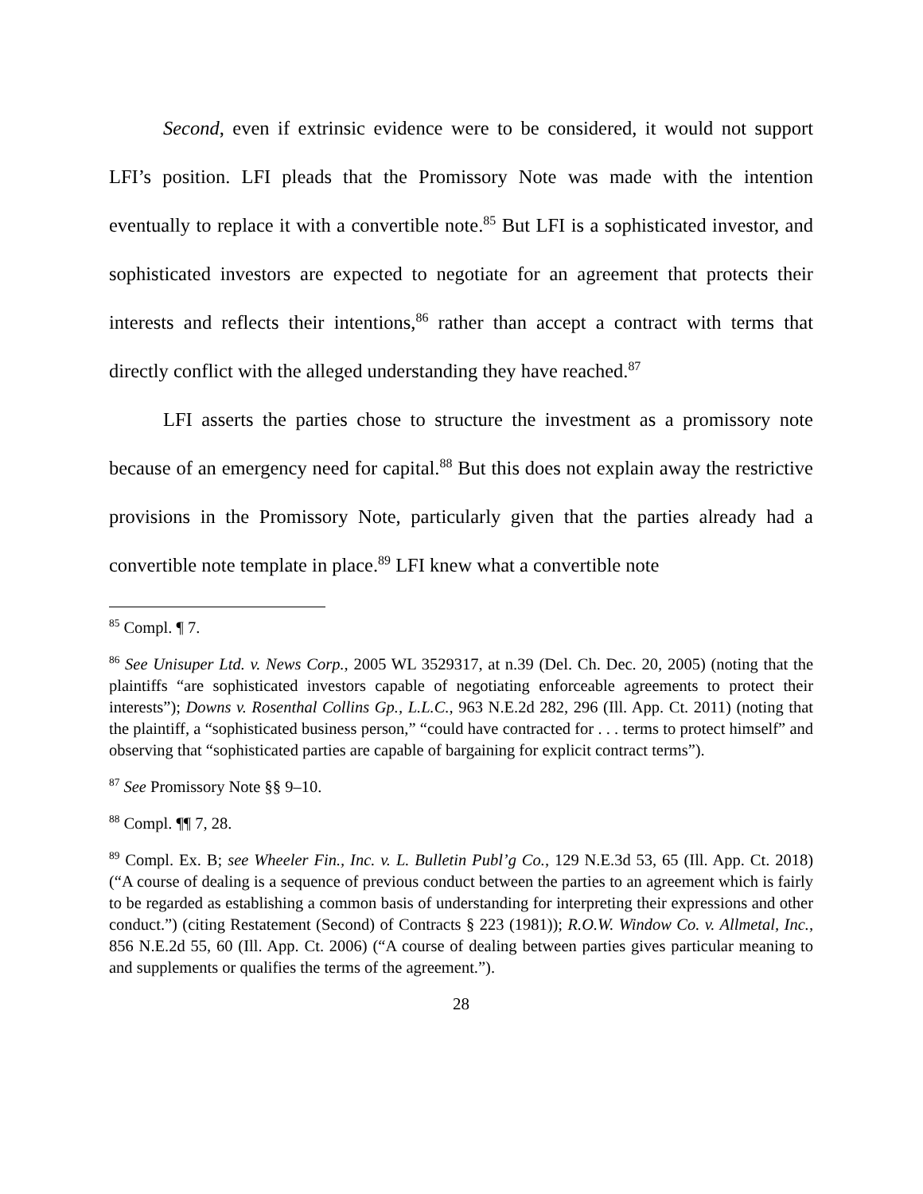Second, even if extrinsic evidence were to be considered, it would not support LFI’s position. LFI pleads that the Promissory Note was made with the intention eventually to replace it with a convertible note.<sup>85</sup> But LFI is a sophisticated investor, and sophisticated investors are expected to negotiate for an agreement that protects their interests and reflects their intentions,<sup>86</sup> rather than accept a contract with terms that directly conflict with the alleged understanding they have reached.<sup>87</sup>
LFI asserts the parties chose to structure the investment as a promissory note because of an emergency need for capital.<sup>88</sup> But this does not explain away the restrictive provisions in the Promissory Note, particularly given that the parties already had a convertible note template in place.<sup>89</sup> LFI knew what a convertible note
<sup>85</sup> Compl. ¶ 7.
<sup>86</sup> See Unisuper Ltd. v. News Corp., 2005 WL 3529317, at n.39 (Del. Ch. Dec. 20, 2005) (noting that the plaintiffs “are sophisticated investors capable of negotiating enforceable agreements to protect their interests”); Downs v. Rosenthal Collins Gp., L.L.C., 963 N.E.2d 282, 296 (Ill. App. Ct. 2011) (noting that the plaintiff, a “sophisticated business person,” “could have contracted for . . . terms to protect himself” and observing that “sophisticated parties are capable of bargaining for explicit contract terms”).
<sup>87</sup> See Promissory Note §§ 9–10.
<sup>88</sup> Compl. ¶¶ 7, 28.
<sup>89</sup> Compl. Ex. B; see Wheeler Fin., Inc. v. L. Bulletin Publ’g Co., 129 N.E.3d 53, 65 (Ill. App. Ct. 2018) (“A course of dealing is a sequence of previous conduct between the parties to an agreement which is fairly to be regarded as establishing a common basis of understanding for interpreting their expressions and other conduct.”) (citing Restatement (Second) of Contracts § 223 (1981)); R.O.W. Window Co. v. Allmetal, Inc., 856 N.E.2d 55, 60 (Ill. App. Ct. 2006) (“A course of dealing between parties gives particular meaning to and supplements or qualifies the terms of the agreement.”).
28